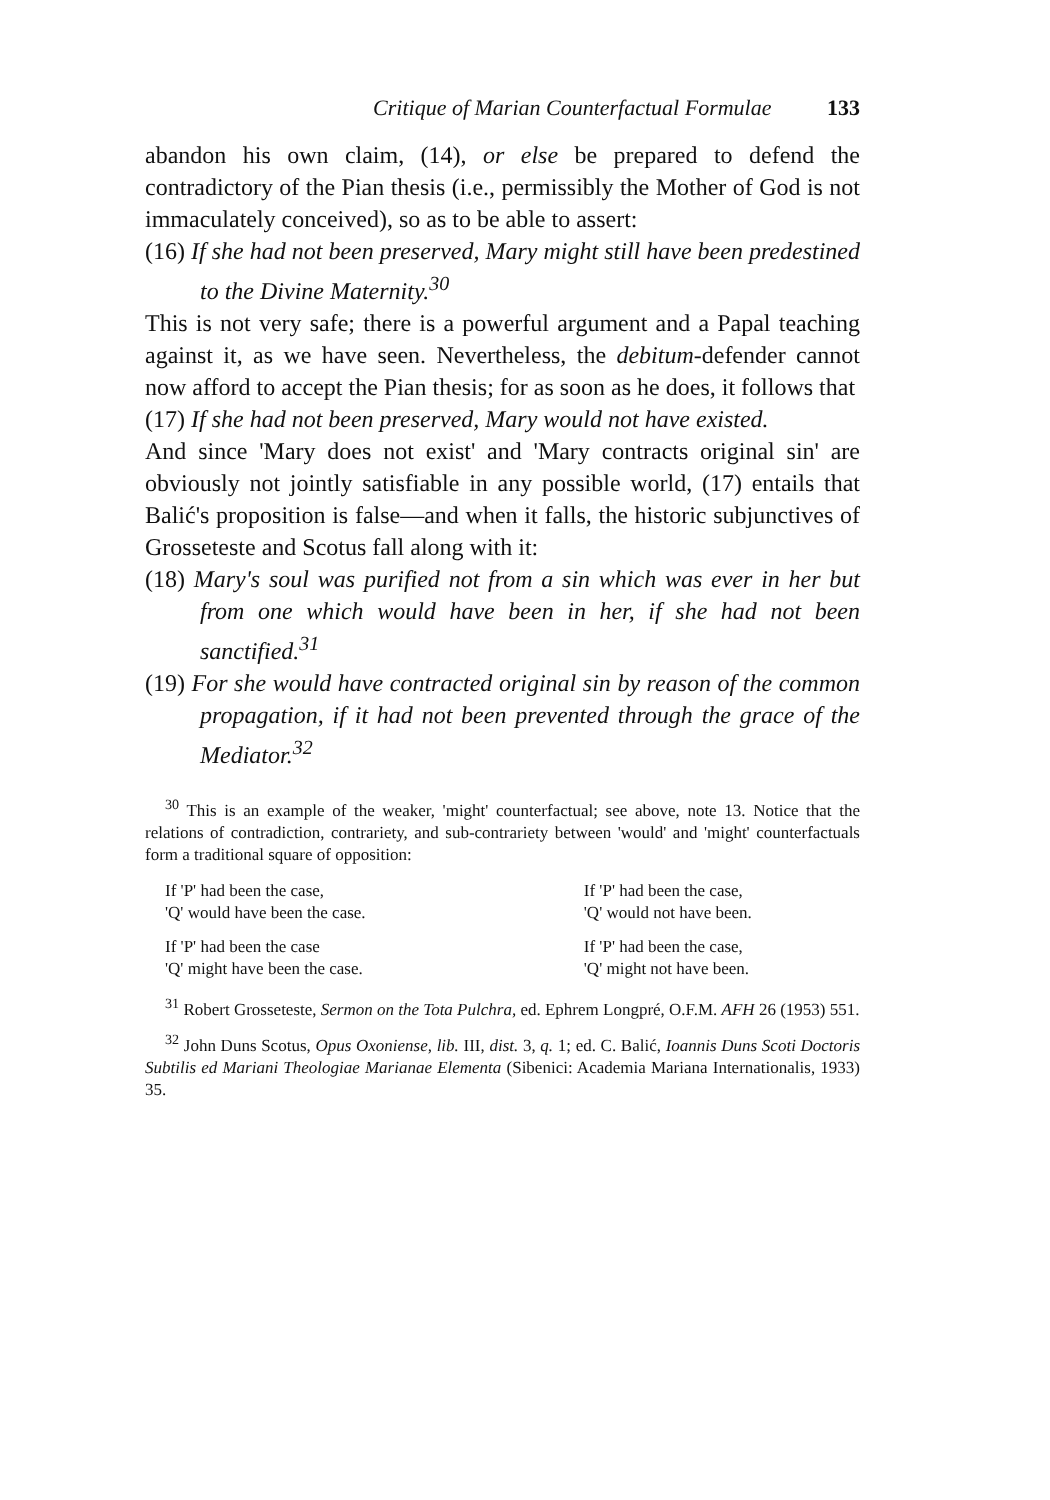Critique of Marian Counterfactual Formulae 133
abandon his own claim, (14), or else be prepared to defend the contradictory of the Pian thesis (i.e., permissibly the Mother of God is not immaculately conceived), so as to be able to assert:
(16) If she had not been preserved, Mary might still have been predestined to the Divine Maternity.<sup>30</sup>
This is not very safe; there is a powerful argument and a Papal teaching against it, as we have seen. Nevertheless, the debitum-defender cannot now afford to accept the Pian thesis; for as soon as he does, it follows that
(17) If she had not been preserved, Mary would not have existed.
And since 'Mary does not exist' and 'Mary contracts original sin' are obviously not jointly satisfiable in any possible world, (17) entails that Balić's proposition is false—and when it falls, the historic subjunctives of Grosseteste and Scotus fall along with it:
(18) Mary's soul was purified not from a sin which was ever in her but from one which would have been in her, if she had not been sanctified.<sup>31</sup>
(19) For she would have contracted original sin by reason of the common propagation, if it had not been prevented through the grace of the Mediator.<sup>32</sup>
<sup>30</sup> This is an example of the weaker, 'might' counterfactual; see above, note 13. Notice that the relations of contradiction, contrariety, and sub-contrariety between 'would' and 'might' counterfactuals form a traditional square of opposition:
| If 'P' had been the case, 'Q' would have been the case. | If 'P' had been the case, 'Q' would not have been. |
| If 'P' had been the case 'Q' might have been the case. | If 'P' had been the case, 'Q' might not have been. |
<sup>31</sup> Robert Grosseteste, Sermon on the Tota Pulchra, ed. Ephrem Longpré, O.F.M. AFH 26 (1953) 551.
<sup>32</sup> John Duns Scotus, Opus Oxoniense, lib. III, dist. 3, q. 1; ed. C. Balić, Ioannis Duns Scoti Doctoris Subtilis ed Mariani Theologiae Marianae Elementa (Sibenici: Academia Mariana Internationalis, 1933) 35.